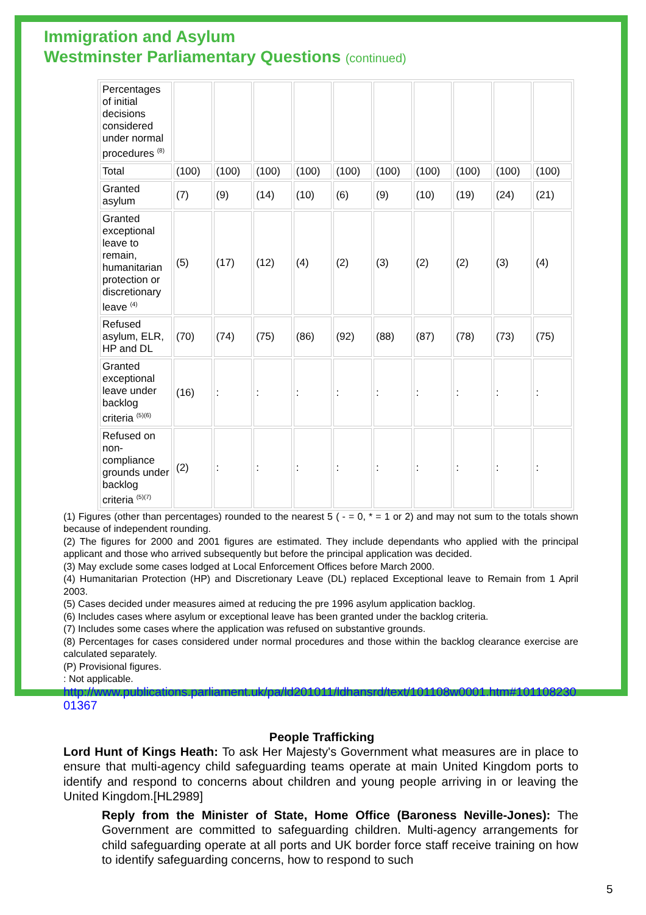Immigration and Asylum
Westminster Parliamentary Questions (continued)
| Percentages of initial decisions considered under normal procedures <sup>(8)</sup> | | | | | | | | | | |
| Total | (100) | (100) | (100) | (100) | (100) | (100) | (100) | (100) | (100) | (100) |
| Granted asylum | (7) | (9) | (14) | (10) | (6) | (9) | (10) | (19) | (24) | (21) |
| Granted exceptional leave to remain, humanitarian protection or discretionary leave <sup>(4)</sup> | (5) | (17) | (12) | (4) | (2) | (3) | (2) | (2) | (3) | (4) |
| Refused asylum, ELR, HP and DL | (70) | (74) | (75) | (86) | (92) | (88) | (87) | (78) | (73) | (75) |
| Granted exceptional leave under backlog criteria <sup>(5)(6)</sup> | (16) | : | : | : | : | : | : | : | : | : |
| Refused on non-compliance grounds under backlog criteria <sup>(5)(7)</sup> | (2) | : | : | : | : | : | : | : | : | : |
(1) Figures (other than percentages) rounded to the nearest 5 ( - = 0, * = 1 or 2) and may not sum to the totals shown because of independent rounding.
(2) The figures for 2000 and 2001 figures are estimated. They include dependants who applied with the principal applicant and those who arrived subsequently but before the principal application was decided.
(3) May exclude some cases lodged at Local Enforcement Offices before March 2000.
(4) Humanitarian Protection (HP) and Discretionary Leave (DL) replaced Exceptional leave to Remain from 1 April 2003.
(5) Cases decided under measures aimed at reducing the pre 1996 asylum application backlog.
(6) Includes cases where asylum or exceptional leave has been granted under the backlog criteria.
(7) Includes some cases where the application was refused on substantive grounds.
(8) Percentages for cases considered under normal procedures and those within the backlog clearance exercise are calculated separately.
(P) Provisional figures.
: Not applicable.
http://www.publications.parliament.uk/pa/ld201011/ldhansrd/text/101108w0001.htm#10110823001367
People Trafficking
Lord Hunt of Kings Heath: To ask Her Majesty's Government what measures are in place to ensure that multi-agency child safeguarding teams operate at main United Kingdom ports to identify and respond to concerns about children and young people arriving in or leaving the United Kingdom.[HL2989]
Reply from the Minister of State, Home Office (Baroness Neville-Jones): The Government are committed to safeguarding children. Multi-agency arrangements for child safeguarding operate at all ports and UK border force staff receive training on how to identify safeguarding concerns, how to respond to such
5